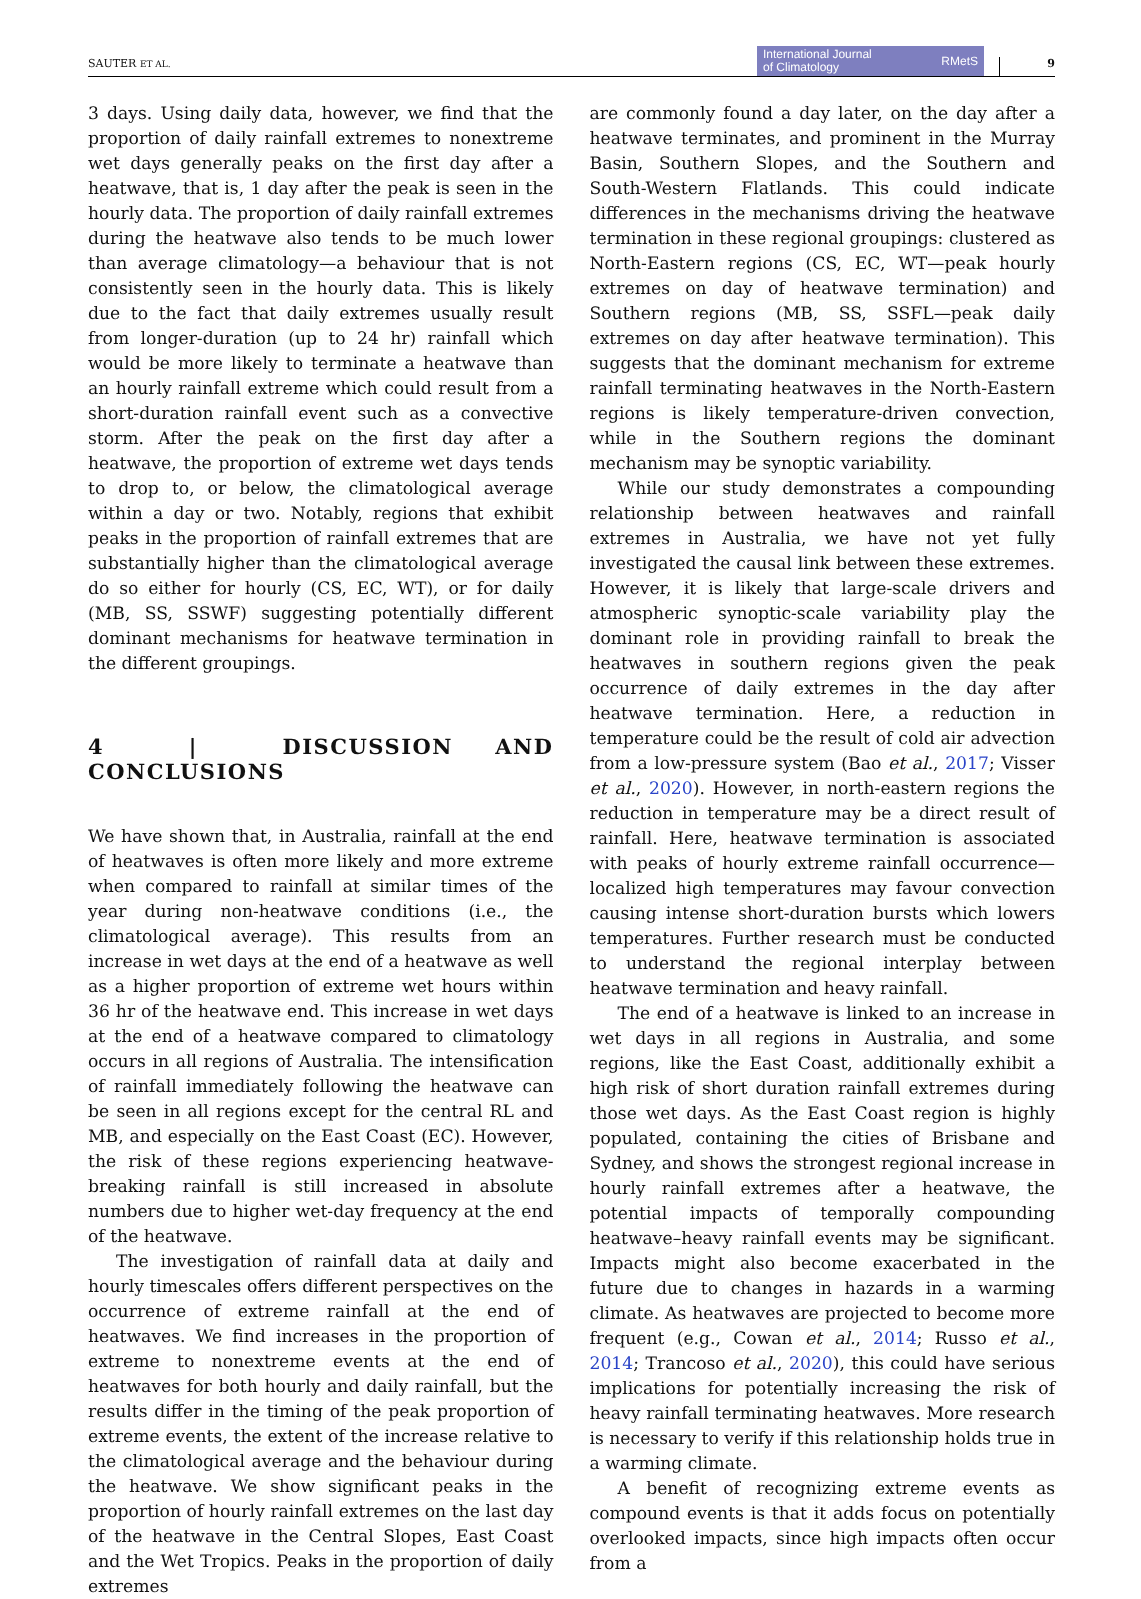SAUTER ET AL.
International Journal
of Climatology RMetS
9
3 days. Using daily data, however, we find that the proportion of daily rainfall extremes to nonextreme wet days generally peaks on the first day after a heatwave, that is, 1 day after the peak is seen in the hourly data. The proportion of daily rainfall extremes during the heatwave also tends to be much lower than average climatology—a behaviour that is not consistently seen in the hourly data. This is likely due to the fact that daily extremes usually result from longer-duration (up to 24 hr) rainfall which would be more likely to terminate a heatwave than an hourly rainfall extreme which could result from a short-duration rainfall event such as a convective storm. After the peak on the first day after a heatwave, the proportion of extreme wet days tends to drop to, or below, the climatological average within a day or two. Notably, regions that exhibit peaks in the proportion of rainfall extremes that are substantially higher than the climatological average do so either for hourly (CS, EC, WT), or for daily (MB, SS, SSWF) suggesting potentially different dominant mechanisms for heatwave termination in the different groupings.
4 | DISCUSSION AND CONCLUSIONS
We have shown that, in Australia, rainfall at the end of heatwaves is often more likely and more extreme when compared to rainfall at similar times of the year during non-heatwave conditions (i.e., the climatological average). This results from an increase in wet days at the end of a heatwave as well as a higher proportion of extreme wet hours within 36 hr of the heatwave end. This increase in wet days at the end of a heatwave compared to climatology occurs in all regions of Australia. The intensification of rainfall immediately following the heatwave can be seen in all regions except for the central RL and MB, and especially on the East Coast (EC). However, the risk of these regions experiencing heatwave-breaking rainfall is still increased in absolute numbers due to higher wet-day frequency at the end of the heatwave.
The investigation of rainfall data at daily and hourly timescales offers different perspectives on the occurrence of extreme rainfall at the end of heatwaves. We find increases in the proportion of extreme to nonextreme events at the end of heatwaves for both hourly and daily rainfall, but the results differ in the timing of the peak proportion of extreme events, the extent of the increase relative to the climatological average and the behaviour during the heatwave. We show significant peaks in the proportion of hourly rainfall extremes on the last day of the heatwave in the Central Slopes, East Coast and the Wet Tropics. Peaks in the proportion of daily extremes
are commonly found a day later, on the day after a heatwave terminates, and prominent in the Murray Basin, Southern Slopes, and the Southern and South-Western Flatlands. This could indicate differences in the mechanisms driving the heatwave termination in these regional groupings: clustered as North-Eastern regions (CS, EC, WT—peak hourly extremes on day of heatwave termination) and Southern regions (MB, SS, SSFL—peak daily extremes on day after heatwave termination). This suggests that the dominant mechanism for extreme rainfall terminating heatwaves in the North-Eastern regions is likely temperature-driven convection, while in the Southern regions the dominant mechanism may be synoptic variability.
While our study demonstrates a compounding relationship between heatwaves and rainfall extremes in Australia, we have not yet fully investigated the causal link between these extremes. However, it is likely that large-scale drivers and atmospheric synoptic-scale variability play the dominant role in providing rainfall to break the heatwaves in southern regions given the peak occurrence of daily extremes in the day after heatwave termination. Here, a reduction in temperature could be the result of cold air advection from a low-pressure system (Bao et al., 2017; Visser et al., 2020). However, in north-eastern regions the reduction in temperature may be a direct result of rainfall. Here, heatwave termination is associated with peaks of hourly extreme rainfall occurrence—localized high temperatures may favour convection causing intense short-duration bursts which lowers temperatures. Further research must be conducted to understand the regional interplay between heatwave termination and heavy rainfall.
The end of a heatwave is linked to an increase in wet days in all regions in Australia, and some regions, like the East Coast, additionally exhibit a high risk of short duration rainfall extremes during those wet days. As the East Coast region is highly populated, containing the cities of Brisbane and Sydney, and shows the strongest regional increase in hourly rainfall extremes after a heatwave, the potential impacts of temporally compounding heatwave–heavy rainfall events may be significant. Impacts might also become exacerbated in the future due to changes in hazards in a warming climate. As heatwaves are projected to become more frequent (e.g., Cowan et al., 2014; Russo et al., 2014; Trancoso et al., 2020), this could have serious implications for potentially increasing the risk of heavy rainfall terminating heatwaves. More research is necessary to verify if this relationship holds true in a warming climate.
A benefit of recognizing extreme events as compound events is that it adds focus on potentially overlooked impacts, since high impacts often occur from a